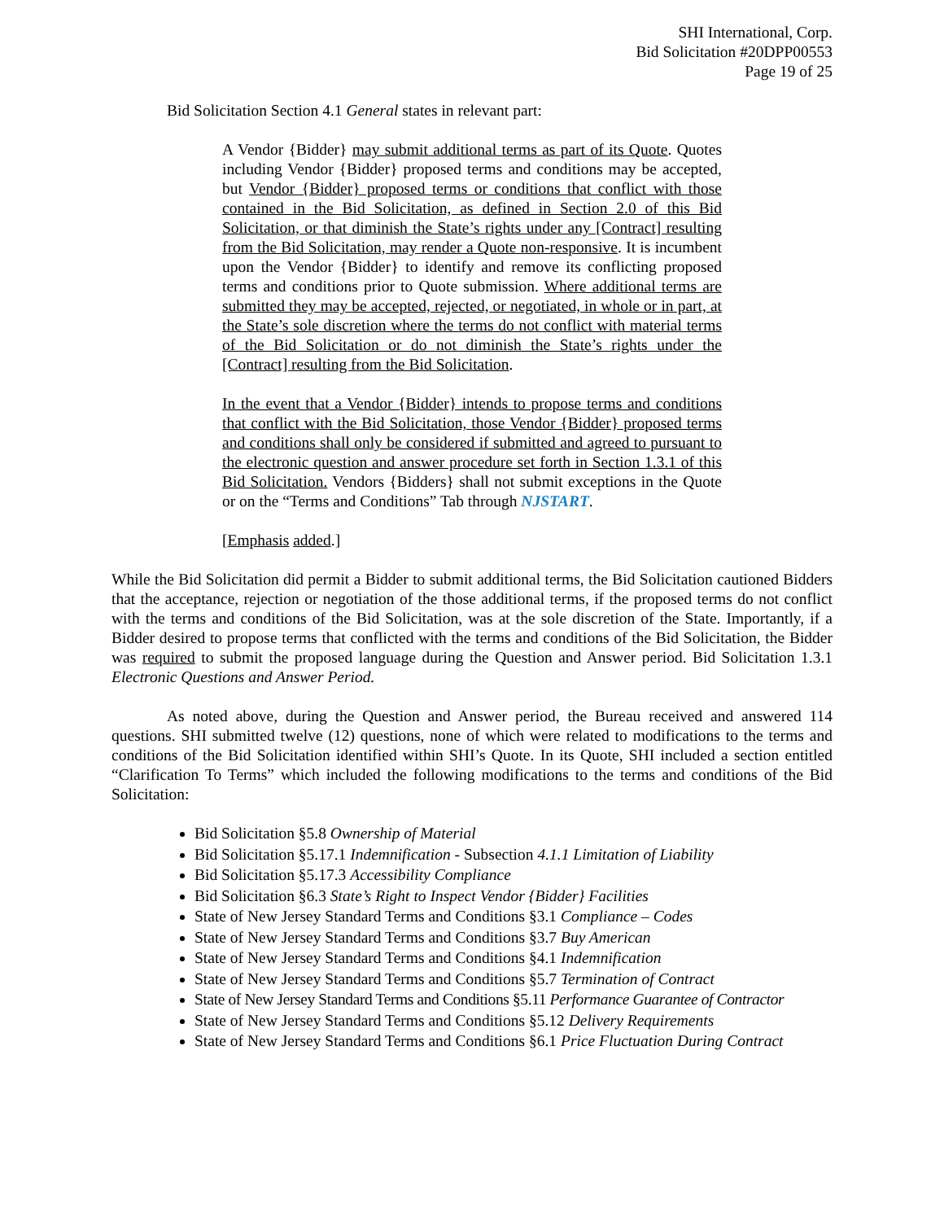SHI International, Corp.
Bid Solicitation #20DPP00553
Page 19 of 25
Bid Solicitation Section 4.1 General states in relevant part:
A Vendor {Bidder} may submit additional terms as part of its Quote. Quotes including Vendor {Bidder} proposed terms and conditions may be accepted, but Vendor {Bidder} proposed terms or conditions that conflict with those contained in the Bid Solicitation, as defined in Section 2.0 of this Bid Solicitation, or that diminish the State’s rights under any [Contract] resulting from the Bid Solicitation, may render a Quote non-responsive. It is incumbent upon the Vendor {Bidder} to identify and remove its conflicting proposed terms and conditions prior to Quote submission. Where additional terms are submitted they may be accepted, rejected, or negotiated, in whole or in part, at the State’s sole discretion where the terms do not conflict with material terms of the Bid Solicitation or do not diminish the State’s rights under the [Contract] resulting from the Bid Solicitation.
In the event that a Vendor {Bidder} intends to propose terms and conditions that conflict with the Bid Solicitation, those Vendor {Bidder} proposed terms and conditions shall only be considered if submitted and agreed to pursuant to the electronic question and answer procedure set forth in Section 1.3.1 of this Bid Solicitation. Vendors {Bidders} shall not submit exceptions in the Quote or on the “Terms and Conditions” Tab through NJSTART.
[Emphasis added.]
While the Bid Solicitation did permit a Bidder to submit additional terms, the Bid Solicitation cautioned Bidders that the acceptance, rejection or negotiation of the those additional terms, if the proposed terms do not conflict with the terms and conditions of the Bid Solicitation, was at the sole discretion of the State. Importantly, if a Bidder desired to propose terms that conflicted with the terms and conditions of the Bid Solicitation, the Bidder was required to submit the proposed language during the Question and Answer period. Bid Solicitation 1.3.1 Electronic Questions and Answer Period.
As noted above, during the Question and Answer period, the Bureau received and answered 114 questions. SHI submitted twelve (12) questions, none of which were related to modifications to the terms and conditions of the Bid Solicitation identified within SHI’s Quote. In its Quote, SHI included a section entitled “Clarification To Terms” which included the following modifications to the terms and conditions of the Bid Solicitation:
Bid Solicitation §5.8 Ownership of Material
Bid Solicitation §5.17.1 Indemnification - Subsection 4.1.1 Limitation of Liability
Bid Solicitation §5.17.3 Accessibility Compliance
Bid Solicitation §6.3 State’s Right to Inspect Vendor {Bidder} Facilities
State of New Jersey Standard Terms and Conditions §3.1 Compliance – Codes
State of New Jersey Standard Terms and Conditions §3.7 Buy American
State of New Jersey Standard Terms and Conditions §4.1 Indemnification
State of New Jersey Standard Terms and Conditions §5.7 Termination of Contract
State of New Jersey Standard Terms and Conditions §5.11 Performance Guarantee of Contractor
State of New Jersey Standard Terms and Conditions §5.12 Delivery Requirements
State of New Jersey Standard Terms and Conditions §6.1 Price Fluctuation During Contract